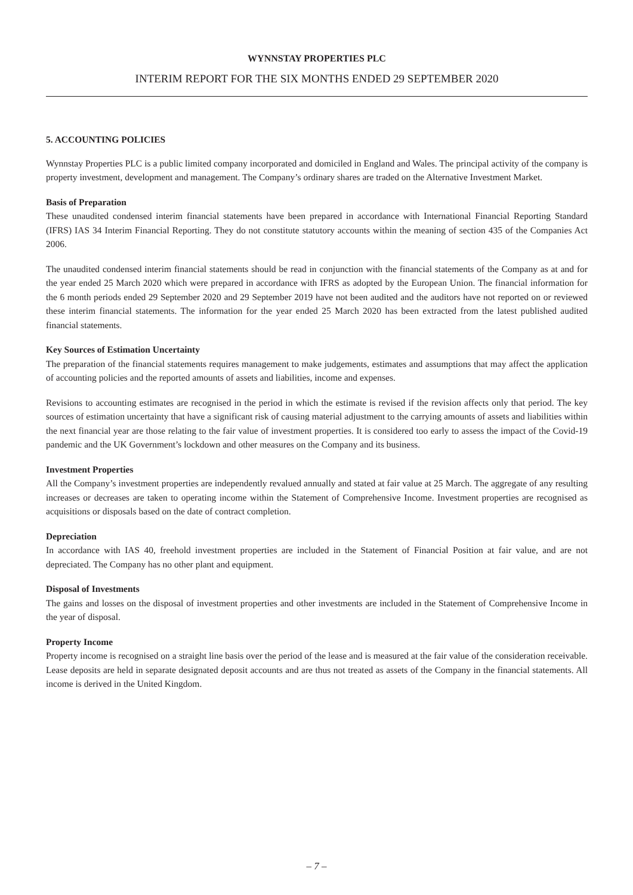WYNNSTAY PROPERTIES PLC
INTERIM REPORT FOR THE SIX MONTHS ENDED 29 SEPTEMBER 2020
5. ACCOUNTING POLICIES
Wynnstay Properties PLC is a public limited company incorporated and domiciled in England and Wales. The principal activity of the company is property investment, development and management. The Company’s ordinary shares are traded on the Alternative Investment Market.
Basis of Preparation
These unaudited condensed interim financial statements have been prepared in accordance with International Financial Reporting Standard (IFRS) IAS 34 Interim Financial Reporting. They do not constitute statutory accounts within the meaning of section 435 of the Companies Act 2006.
The unaudited condensed interim financial statements should be read in conjunction with the financial statements of the Company as at and for the year ended 25 March 2020 which were prepared in accordance with IFRS as adopted by the European Union. The financial information for the 6 month periods ended 29 September 2020 and 29 September 2019 have not been audited and the auditors have not reported on or reviewed these interim financial statements. The information for the year ended 25 March 2020 has been extracted from the latest published audited financial statements.
Key Sources of Estimation Uncertainty
The preparation of the financial statements requires management to make judgements, estimates and assumptions that may affect the application of accounting policies and the reported amounts of assets and liabilities, income and expenses.
Revisions to accounting estimates are recognised in the period in which the estimate is revised if the revision affects only that period. The key sources of estimation uncertainty that have a significant risk of causing material adjustment to the carrying amounts of assets and liabilities within the next financial year are those relating to the fair value of investment properties. It is considered too early to assess the impact of the Covid-19 pandemic and the UK Government’s lockdown and other measures on the Company and its business.
Investment Properties
All the Company’s investment properties are independently revalued annually and stated at fair value at 25 March. The aggregate of any resulting increases or decreases are taken to operating income within the Statement of Comprehensive Income. Investment properties are recognised as acquisitions or disposals based on the date of contract completion.
Depreciation
In accordance with IAS 40, freehold investment properties are included in the Statement of Financial Position at fair value, and are not depreciated. The Company has no other plant and equipment.
Disposal of Investments
The gains and losses on the disposal of investment properties and other investments are included in the Statement of Comprehensive Income in the year of disposal.
Property Income
Property income is recognised on a straight line basis over the period of the lease and is measured at the fair value of the consideration receivable. Lease deposits are held in separate designated deposit accounts and are thus not treated as assets of the Company in the financial statements. All income is derived in the United Kingdom.
– 7 –